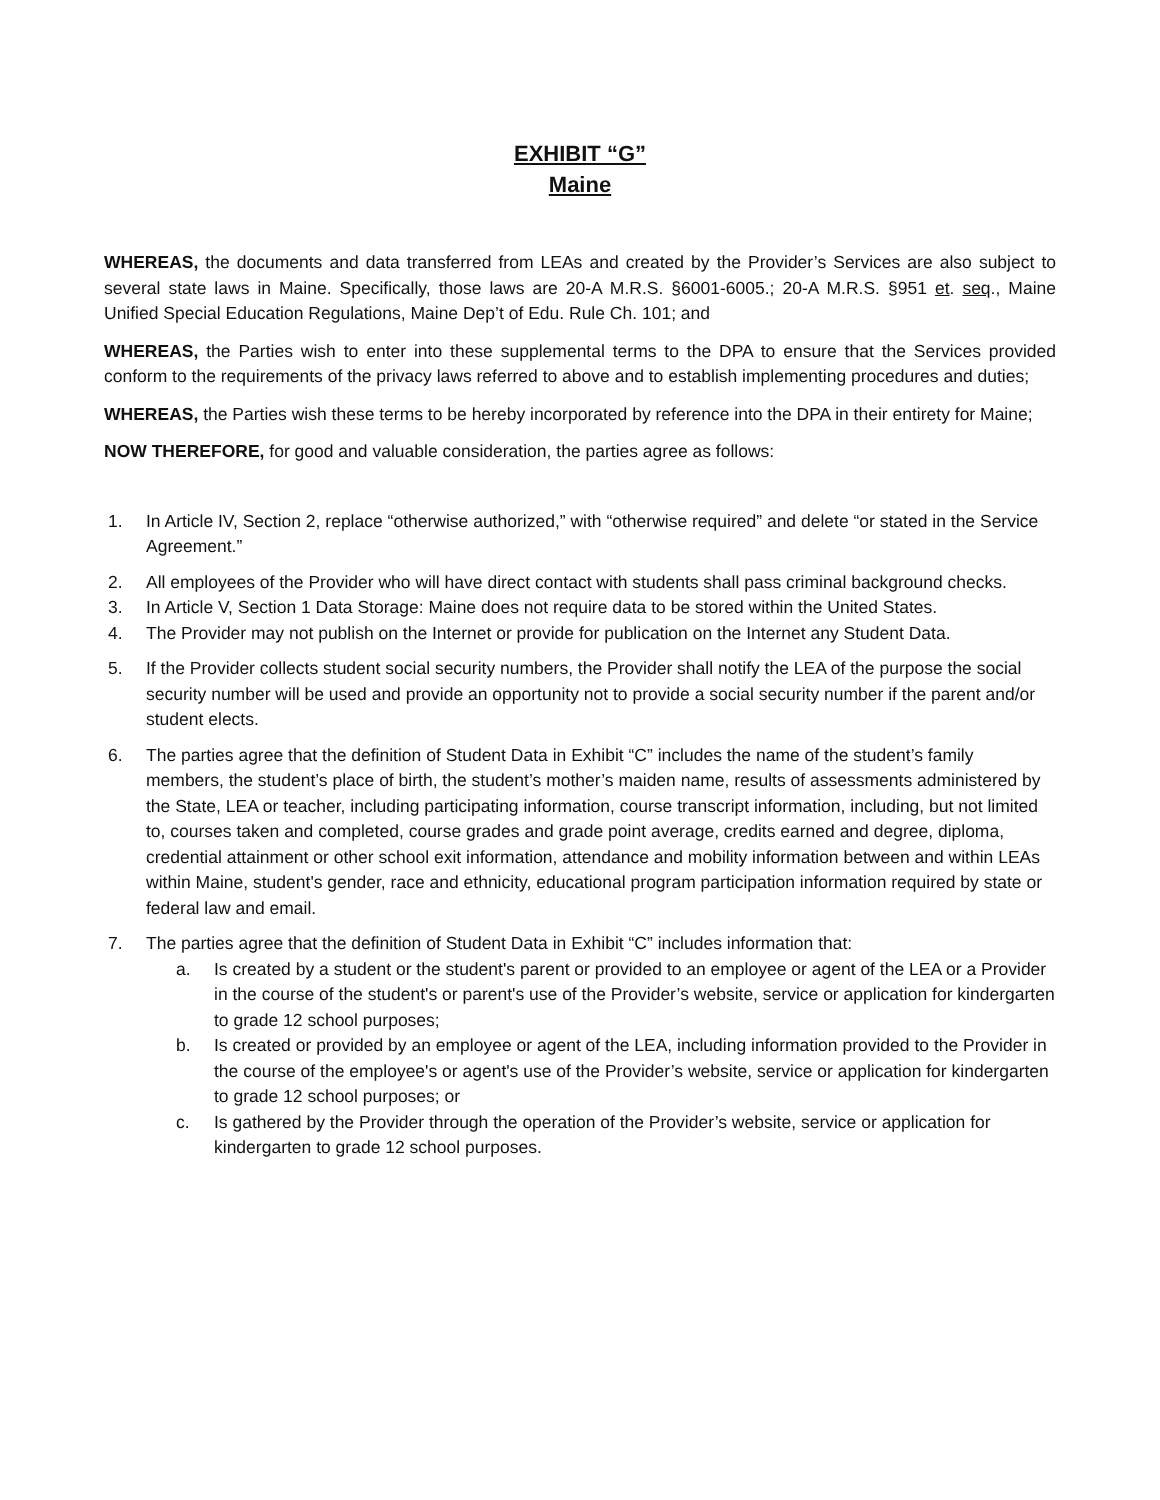EXHIBIT “G”
Maine
WHEREAS, the documents and data transferred from LEAs and created by the Provider’s Services are also subject to several state laws in Maine. Specifically, those laws are 20-A M.R.S. §6001-6005.; 20-A M.R.S. §951 et. seq., Maine Unified Special Education Regulations, Maine Dep’t of Edu. Rule Ch. 101; and
WHEREAS, the Parties wish to enter into these supplemental terms to the DPA to ensure that the Services provided conform to the requirements of the privacy laws referred to above and to establish implementing procedures and duties;
WHEREAS, the Parties wish these terms to be hereby incorporated by reference into the DPA in their entirety for Maine;
NOW THEREFORE, for good and valuable consideration, the parties agree as follows:
1. In Article IV, Section 2, replace “otherwise authorized,” with “otherwise required” and delete “or stated in the Service Agreement.”
2. All employees of the Provider who will have direct contact with students shall pass criminal background checks.
3. In Article V, Section 1 Data Storage: Maine does not require data to be stored within the United States.
4. The Provider may not publish on the Internet or provide for publication on the Internet any Student Data.
5. If the Provider collects student social security numbers, the Provider shall notify the LEA of the purpose the social security number will be used and provide an opportunity not to provide a social security number if the parent and/or student elects.
6. The parties agree that the definition of Student Data in Exhibit “C” includes the name of the student’s family members, the student’s place of birth, the student’s mother’s maiden name, results of assessments administered by the State, LEA or teacher, including participating information, course transcript information, including, but not limited to, courses taken and completed, course grades and grade point average, credits earned and degree, diploma, credential attainment or other school exit information, attendance and mobility information between and within LEAs within Maine, student's gender, race and ethnicity, educational program participation information required by state or federal law and email.
7. The parties agree that the definition of Student Data in Exhibit “C” includes information that:
a. Is created by a student or the student's parent or provided to an employee or agent of the LEA or a Provider in the course of the student's or parent's use of the Provider’s website, service or application for kindergarten to grade 12 school purposes;
b. Is created or provided by an employee or agent of the LEA, including information provided to the Provider in the course of the employee's or agent's use of the Provider’s website, service or application for kindergarten to grade 12 school purposes; or
c. Is gathered by the Provider through the operation of the Provider’s website, service or application for kindergarten to grade 12 school purposes.